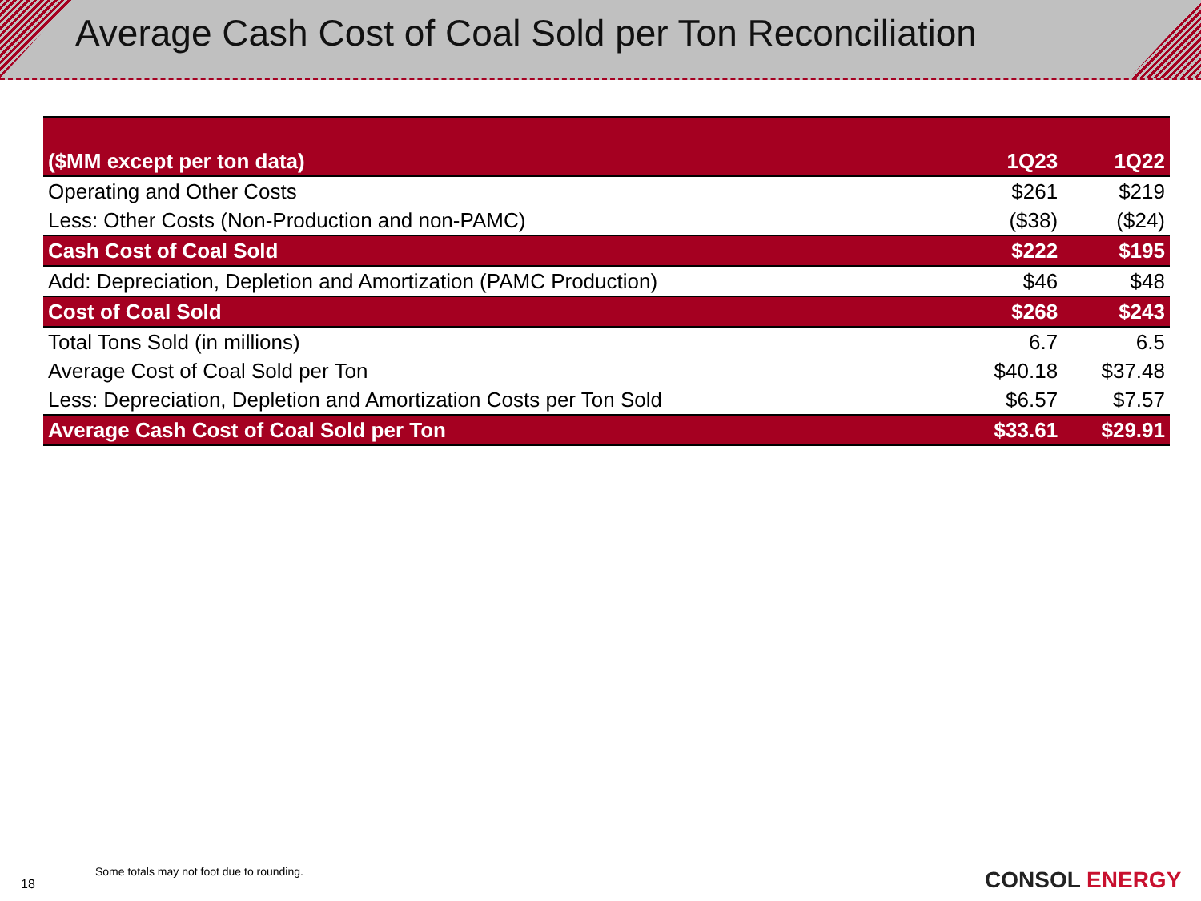Average Cash Cost of Coal Sold per Ton Reconciliation
| ($MM except per ton data) | 1Q23 | 1Q22 |
| --- | --- | --- |
| Operating and Other Costs | $261 | $219 |
| Less: Other Costs (Non-Production and non-PAMC) | ($38) | ($24) |
| Cash Cost of Coal Sold | $222 | $195 |
| Add: Depreciation, Depletion and Amortization (PAMC Production) | $46 | $48 |
| Cost of Coal Sold | $268 | $243 |
| Total Tons Sold (in millions) | 6.7 | 6.5 |
| Average Cost of Coal Sold per Ton | $40.18 | $37.48 |
| Less: Depreciation, Depletion and Amortization Costs per Ton Sold | $6.57 | $7.57 |
| Average Cash Cost of Coal Sold per Ton | $33.61 | $29.91 |
Some totals may not foot due to rounding.
18 CONSOL ENERGY